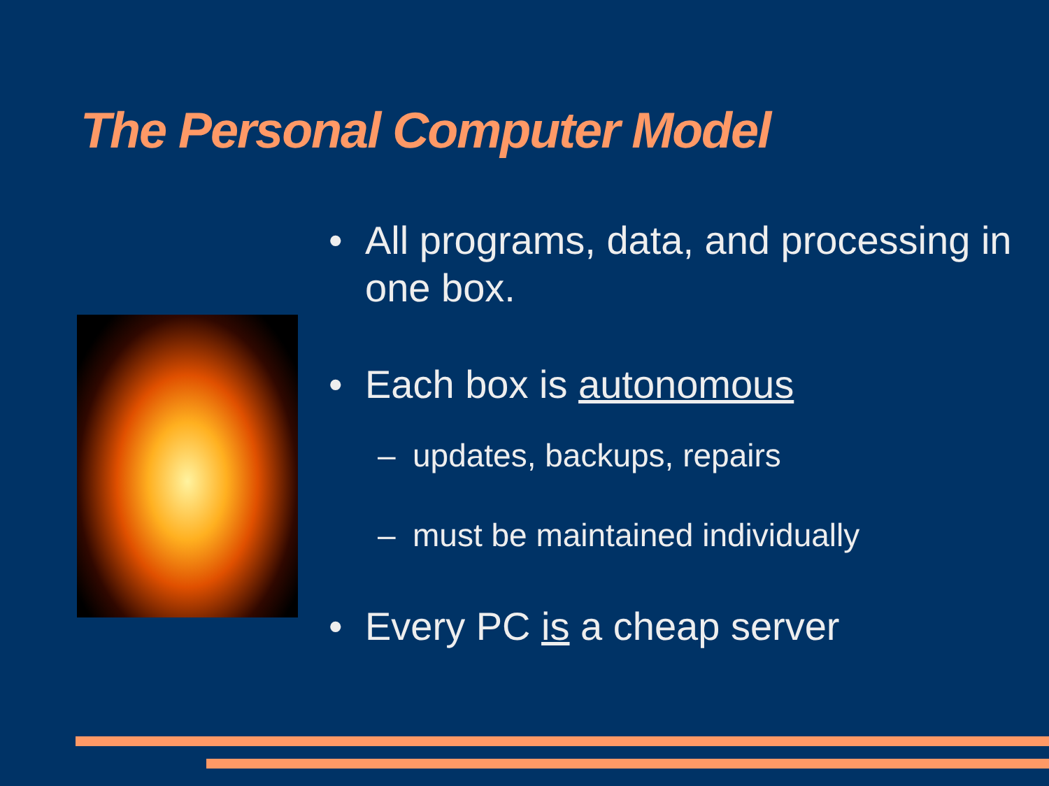The Personal Computer Model
• All programs, data, and processing in one box.
• Each box is autonomous
– updates, backups, repairs
– must be maintained individually
• Every PC is a cheap server